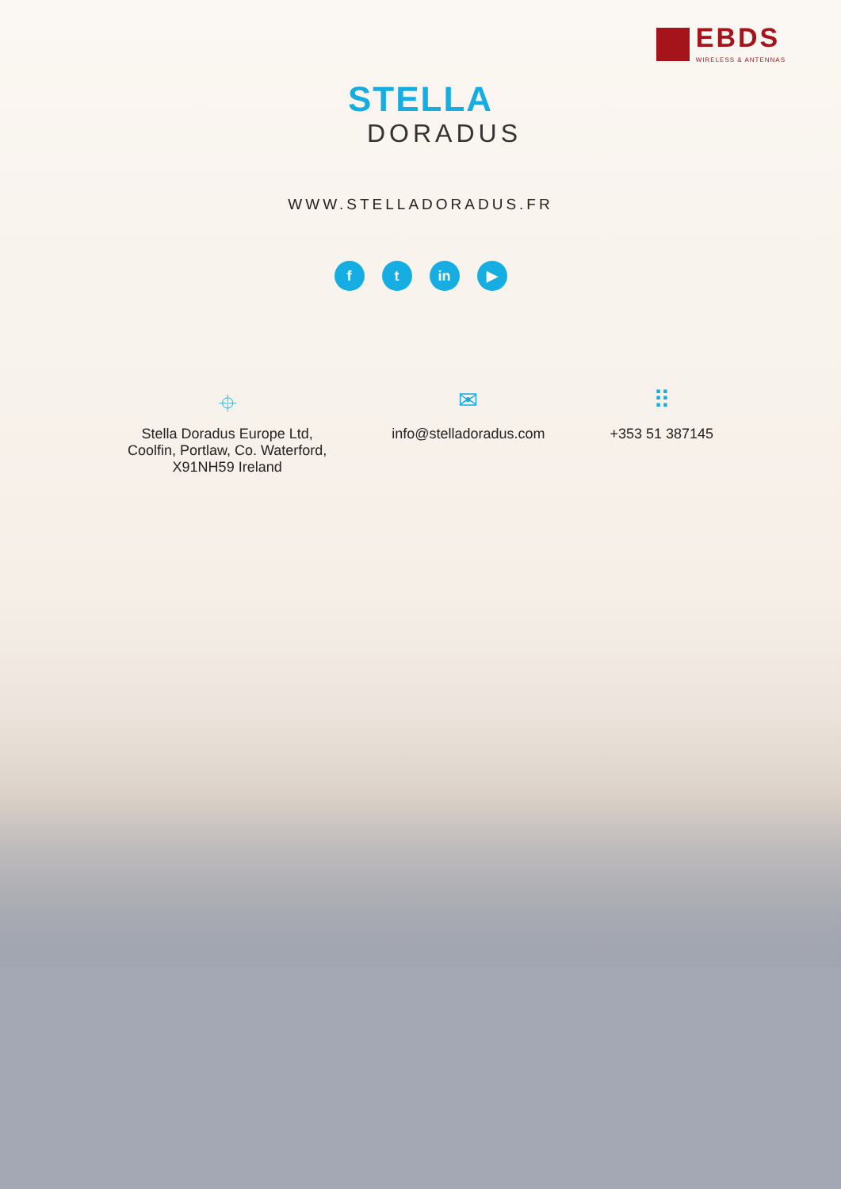EBDS
WIRELESS & ANTENNAS
STELLA
DORADUS
WWW.STELLADORADUS.FR
ft in ▶
⌖
Stella Doradus Europe Ltd,
Coolfin, Portlaw, Co. Waterford,
X91NH59 Ireland
✉
info@stelladoradus.com
⠿
+353 51 387145